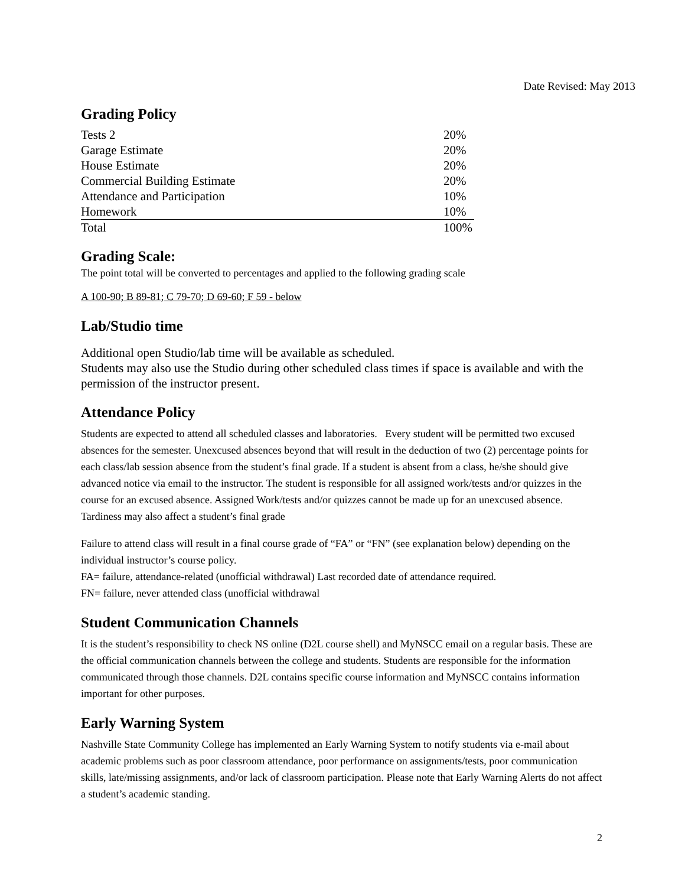Date Revised: May 2013
Grading Policy
| Tests 2 | 20% |
| Garage Estimate | 20% |
| House Estimate | 20% |
| Commercial Building Estimate | 20% |
| Attendance and Participation | 10% |
| Homework | 10% |
| Total | 100% |
Grading Scale:
The point total will be converted to percentages and applied to the following grading scale
A 100-90; B 89-81; C 79-70; D 69-60; F 59 - below
Lab/Studio time
Additional open Studio/lab time will be available as scheduled.
Students may also use the Studio during other scheduled class times if space is available and with the permission of the instructor present.
Attendance Policy
Students are expected to attend all scheduled classes and laboratories. Every student will be permitted two excused absences for the semester. Unexcused absences beyond that will result in the deduction of two (2) percentage points for each class/lab session absence from the student’s final grade. If a student is absent from a class, he/she should give advanced notice via email to the instructor. The student is responsible for all assigned work/tests and/or quizzes in the course for an excused absence. Assigned Work/tests and/or quizzes cannot be made up for an unexcused absence. Tardiness may also affect a student’s final grade
Failure to attend class will result in a final course grade of “FA” or “FN” (see explanation below) depending on the individual instructor’s course policy.
FA= failure, attendance-related (unofficial withdrawal) Last recorded date of attendance required.
FN= failure, never attended class (unofficial withdrawal
Student Communication Channels
It is the student’s responsibility to check NS online (D2L course shell) and MyNSCC email on a regular basis. These are the official communication channels between the college and students. Students are responsible for the information communicated through those channels. D2L contains specific course information and MyNSCC contains information important for other purposes.
Early Warning System
Nashville State Community College has implemented an Early Warning System to notify students via e-mail about academic problems such as poor classroom attendance, poor performance on assignments/tests, poor communication skills, late/missing assignments, and/or lack of classroom participation. Please note that Early Warning Alerts do not affect a student’s academic standing.
2